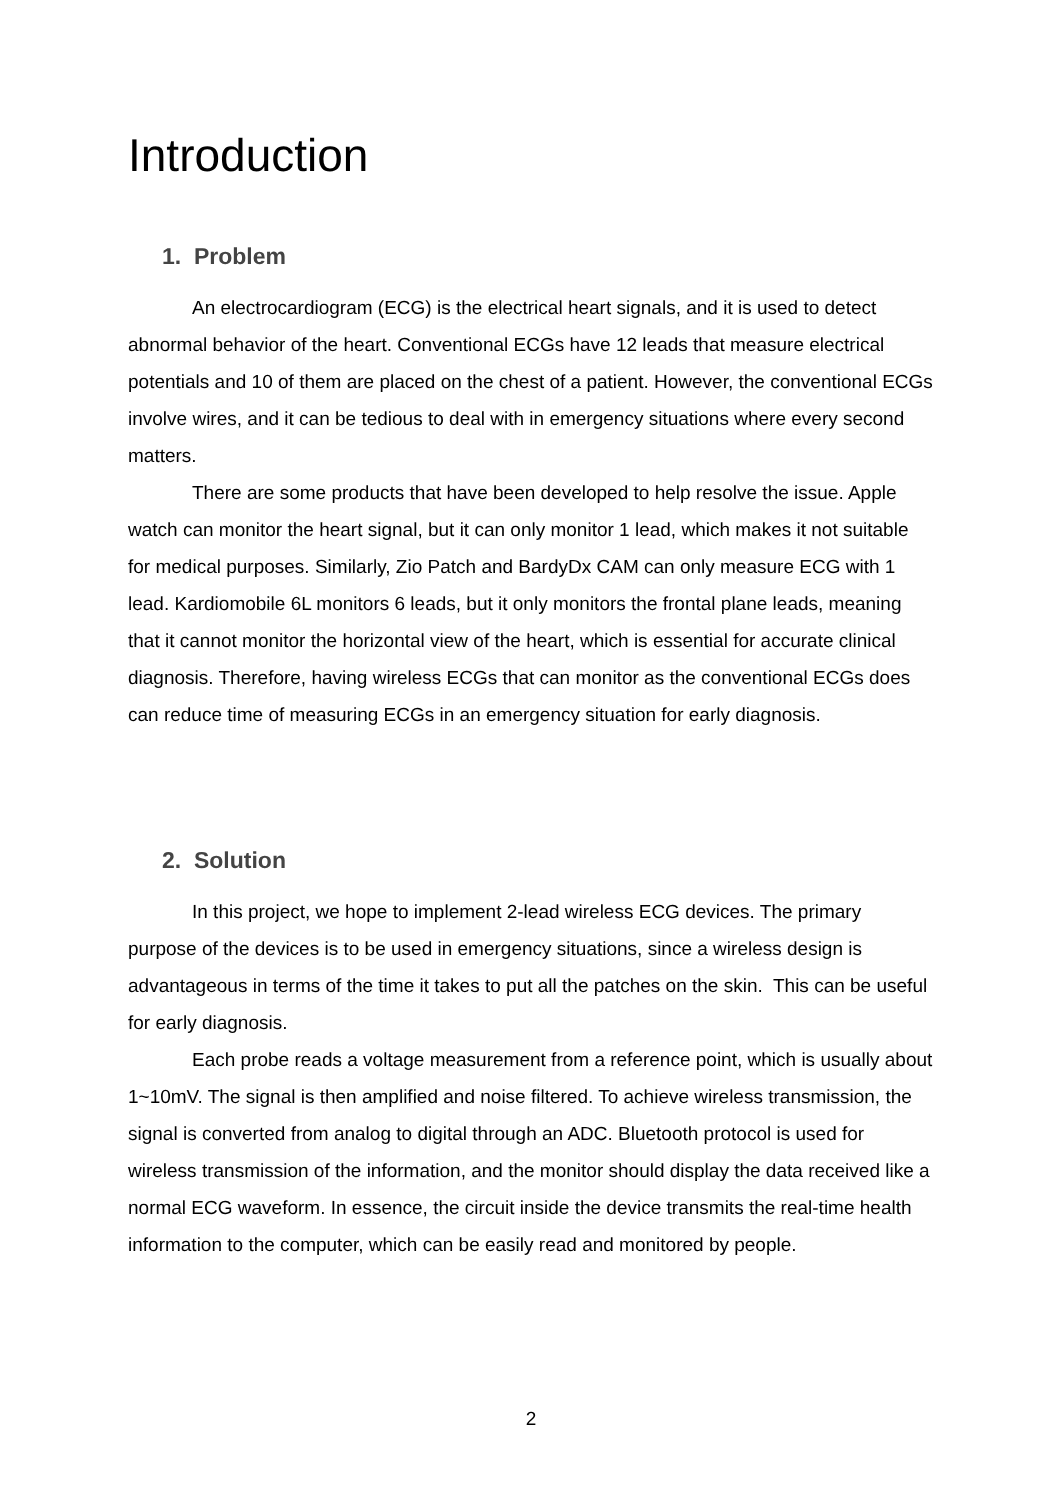Introduction
1. Problem
An electrocardiogram (ECG) is the electrical heart signals, and it is used to detect abnormal behavior of the heart. Conventional ECGs have 12 leads that measure electrical potentials and 10 of them are placed on the chest of a patient. However, the conventional ECGs involve wires, and it can be tedious to deal with in emergency situations where every second matters.
There are some products that have been developed to help resolve the issue. Apple watch can monitor the heart signal, but it can only monitor 1 lead, which makes it not suitable for medical purposes. Similarly, Zio Patch and BardyDx CAM can only measure ECG with 1 lead. Kardiomobile 6L monitors 6 leads, but it only monitors the frontal plane leads, meaning that it cannot monitor the horizontal view of the heart, which is essential for accurate clinical diagnosis. Therefore, having wireless ECGs that can monitor as the conventional ECGs does can reduce time of measuring ECGs in an emergency situation for early diagnosis.
2. Solution
In this project, we hope to implement 2-lead wireless ECG devices. The primary purpose of the devices is to be used in emergency situations, since a wireless design is advantageous in terms of the time it takes to put all the patches on the skin. This can be useful for early diagnosis.
Each probe reads a voltage measurement from a reference point, which is usually about 1~10mV. The signal is then amplified and noise filtered. To achieve wireless transmission, the signal is converted from analog to digital through an ADC. Bluetooth protocol is used for wireless transmission of the information, and the monitor should display the data received like a normal ECG waveform. In essence, the circuit inside the device transmits the real-time health information to the computer, which can be easily read and monitored by people.
2